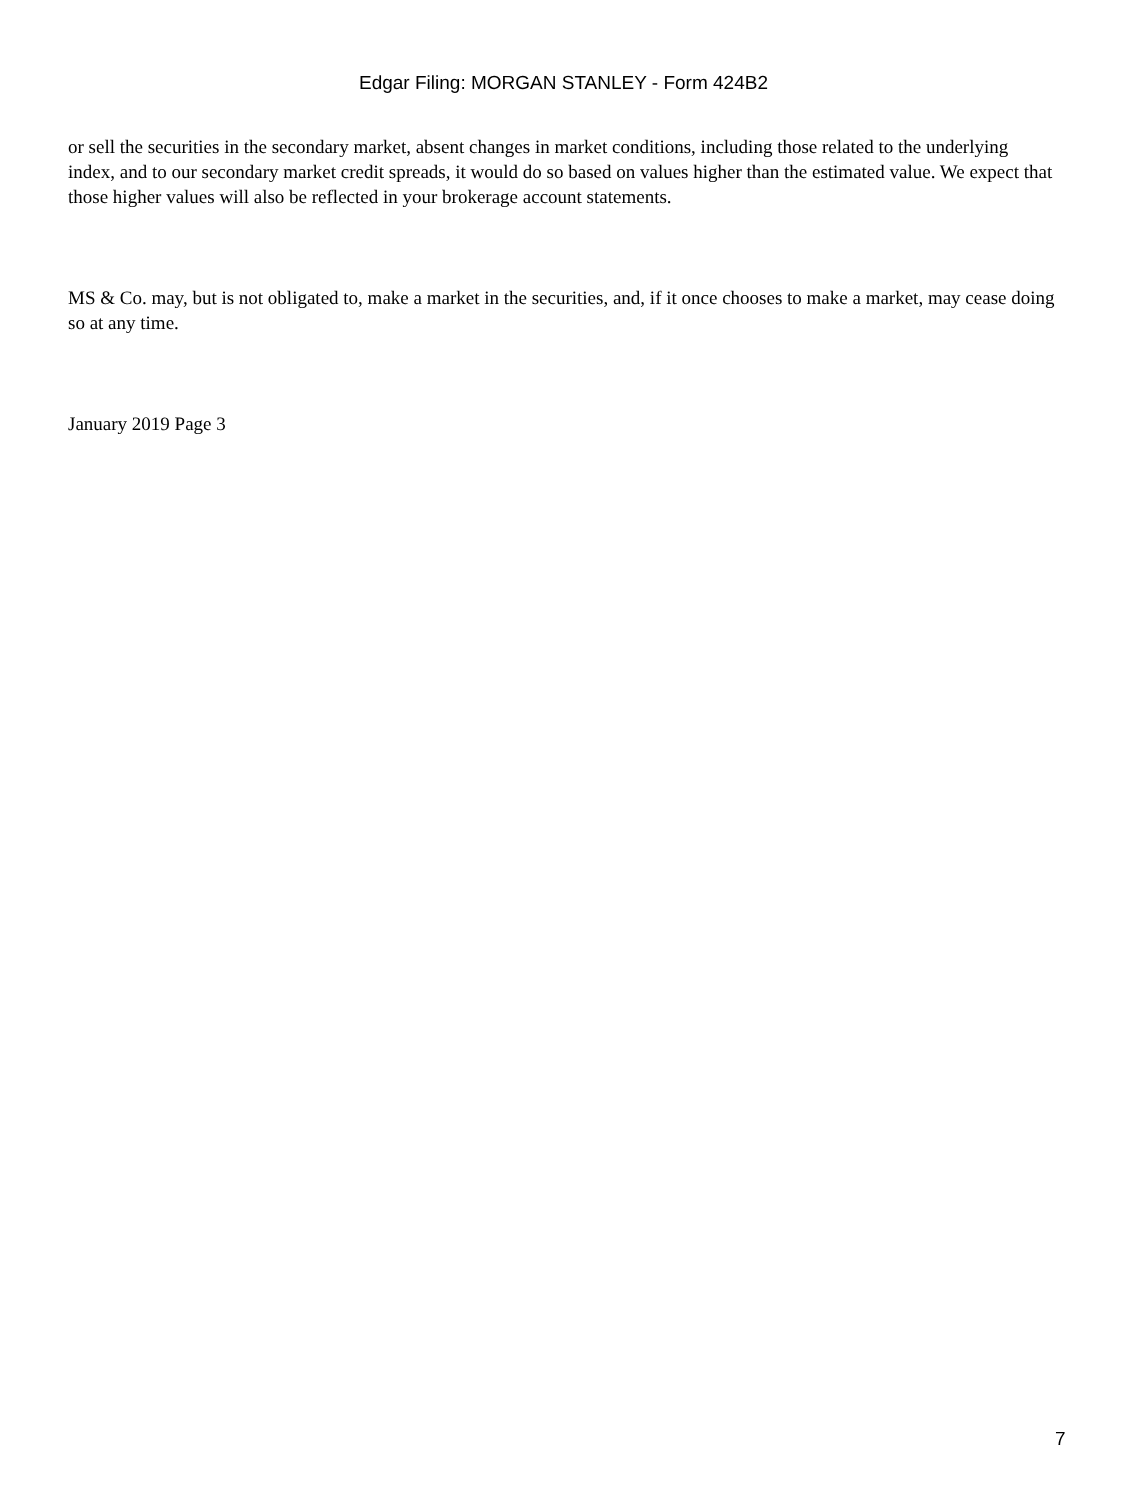Edgar Filing: MORGAN STANLEY - Form 424B2
or sell the securities in the secondary market, absent changes in market conditions, including those related to the underlying index, and to our secondary market credit spreads, it would do so based on values higher than the estimated value. We expect that those higher values will also be reflected in your brokerage account statements.
MS & Co. may, but is not obligated to, make a market in the securities, and, if it once chooses to make a market, may cease doing so at any time.
January 2019 Page 3
7